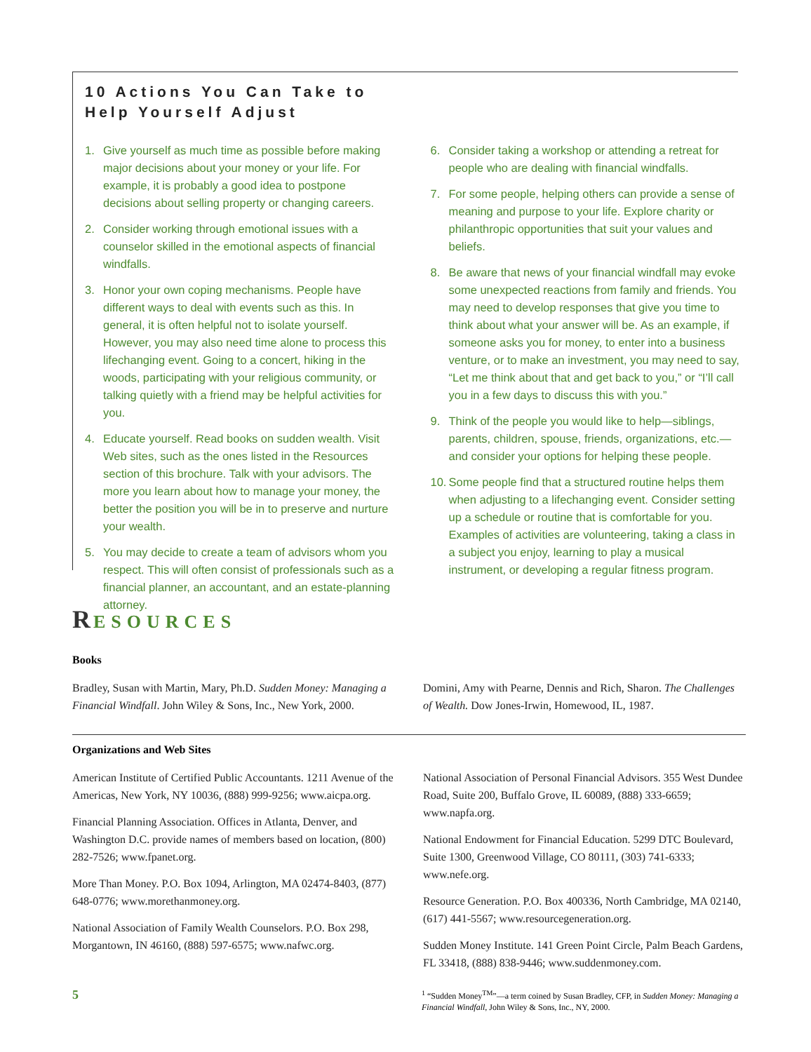10 Actions You Can Take to
Help Yourself Adjust
1. Give yourself as much time as possible before making major decisions about your money or your life. For example, it is probably a good idea to postpone decisions about selling property or changing careers.
2. Consider working through emotional issues with a counselor skilled in the emotional aspects of financial windfalls.
3. Honor your own coping mechanisms. People have different ways to deal with events such as this. In general, it is often helpful not to isolate yourself. However, you may also need time alone to process this lifechanging event. Going to a concert, hiking in the woods, participating with your religious community, or talking quietly with a friend may be helpful activities for you.
4. Educate yourself. Read books on sudden wealth. Visit Web sites, such as the ones listed in the Resources section of this brochure. Talk with your advisors. The more you learn about how to manage your money, the better the position you will be in to preserve and nurture your wealth.
5. You may decide to create a team of advisors whom you respect. This will often consist of professionals such as a financial planner, an accountant, and an estate-planning attorney.
6. Consider taking a workshop or attending a retreat for people who are dealing with financial windfalls.
7. For some people, helping others can provide a sense of meaning and purpose to your life. Explore charity or philanthropic opportunities that suit your values and beliefs.
8. Be aware that news of your financial windfall may evoke some unexpected reactions from family and friends. You may need to develop responses that give you time to think about what your answer will be. As an example, if someone asks you for money, to enter into a business venture, or to make an investment, you may need to say, “Let me think about that and get back to you,” or “I’ll call you in a few days to discuss this with you.”
9. Think of the people you would like to help—siblings, parents, children, spouse, friends, organizations, etc.—and consider your options for helping these people.
10. Some people find that a structured routine helps them when adjusting to a lifechanging event. Consider setting up a schedule or routine that is comfortable for you. Examples of activities are volunteering, taking a class in a subject you enjoy, learning to play a musical instrument, or developing a regular fitness program.
RESOURCES
Books
Bradley, Susan with Martin, Mary, Ph.D. Sudden Money: Managing a Financial Windfall. John Wiley & Sons, Inc., New York, 2000.
Domini, Amy with Pearne, Dennis and Rich, Sharon. The Challenges of Wealth. Dow Jones-Irwin, Homewood, IL, 1987.
Organizations and Web Sites
American Institute of Certified Public Accountants. 1211 Avenue of the Americas, New York, NY 10036, (888) 999-9256; www.aicpa.org.
Financial Planning Association. Offices in Atlanta, Denver, and Washington D.C. provide names of members based on location, (800) 282-7526; www.fpanet.org.
More Than Money. P.O. Box 1094, Arlington, MA 02474-8403, (877) 648-0776; www.morethanmoney.org.
National Association of Family Wealth Counselors. P.O. Box 298, Morgantown, IN 46160, (888) 597-6575; www.nafwc.org.
National Association of Personal Financial Advisors. 355 West Dundee Road, Suite 200, Buffalo Grove, IL 60089, (888) 333-6659; www.napfa.org.
National Endowment for Financial Education. 5299 DTC Boulevard, Suite 1300, Greenwood Village, CO 80111, (303) 741-6333; www.nefe.org.
Resource Generation. P.O. Box 400336, North Cambridge, MA 02140, (617) 441-5567; www.resourcegeneration.org.
Sudden Money Institute. 141 Green Point Circle, Palm Beach Gardens, FL 33418, (888) 838-9446; www.suddenmoney.com.
5
<sup>1</sup> “Sudden Money<sup>TM</sup>”—a term coined by Susan Bradley, CFP, in Sudden Money: Managing a Financial Windfall, John Wiley & Sons, Inc., NY, 2000.